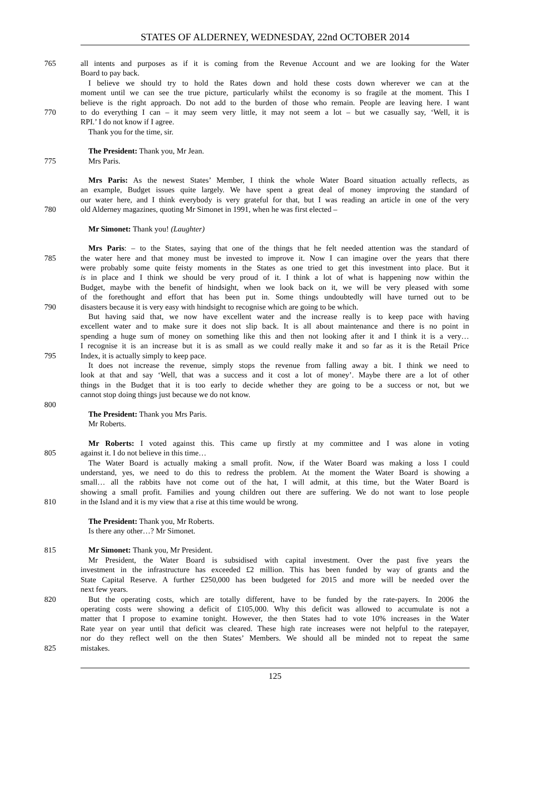STATES OF ALDERNEY, WEDNESDAY, 22nd OCTOBER 2014
765 all intents and purposes as if it is coming from the Revenue Account and we are looking for the Water
Board to pay back.
 I believe we should try to hold the Rates down and hold these costs down wherever we can at the
moment until we can see the true picture, particularly whilst the economy is so fragile at the moment. This I
believe is the right approach. Do not add to the burden of those who remain. People are leaving here. I want
770 to do everything I can – it may seem very little, it may not seem a lot – but we casually say, ‘Well, it is
RPI.’ I do not know if I agree.
 Thank you for the time, sir.
 The President: Thank you, Mr Jean.
775 Mrs Paris.
 Mrs Paris: As the newest States’ Member, I think the whole Water Board situation actually reflects, as
an example, Budget issues quite largely. We have spent a great deal of money improving the standard of
our water here, and I think everybody is very grateful for that, but I was reading an article in one of the very
780 old Alderney magazines, quoting Mr Simonet in 1991, when he was first elected –
 Mr Simonet: Thank you! (Laughter)
 Mrs Paris: – to the States, saying that one of the things that he felt needed attention was the standard of
785 the water here and that money must be invested to improve it. Now I can imagine over the years that there
were probably some quite feisty moments in the States as one tried to get this investment into place. But it
is in place and I think we should be very proud of it. I think a lot of what is happening now within the
Budget, maybe with the benefit of hindsight, when we look back on it, we will be very pleased with some
of the forethought and effort that has been put in. Some things undoubtedly will have turned out to be
790 disasters because it is very easy with hindsight to recognise which are going to be which.
 But having said that, we now have excellent water and the increase really is to keep pace with having
excellent water and to make sure it does not slip back. It is all about maintenance and there is no point in
spending a huge sum of money on something like this and then not looking after it and I think it is a very…
I recognise it is an increase but it is as small as we could really make it and so far as it is the Retail Price
795 Index, it is actually simply to keep pace.
 It does not increase the revenue, simply stops the revenue from falling away a bit. I think we need to
look at that and say ‘Well, that was a success and it cost a lot of money’. Maybe there are a lot of other
things in the Budget that it is too early to decide whether they are going to be a success or not, but we
cannot stop doing things just because we do not know.
800
 The President: Thank you Mrs Paris.
 Mr Roberts.
 Mr Roberts: I voted against this. This came up firstly at my committee and I was alone in voting
805 against it. I do not believe in this time…
 The Water Board is actually making a small profit. Now, if the Water Board was making a loss I could
understand, yes, we need to do this to redress the problem. At the moment the Water Board is showing a
small… all the rabbits have not come out of the hat, I will admit, at this time, but the Water Board is
showing a small profit. Families and young children out there are suffering. We do not want to lose people
810 in the Island and it is my view that a rise at this time would be wrong.
 The President: Thank you, Mr Roberts.
 Is there any other…? Mr Simonet.
815 Mr Simonet: Thank you, Mr President.
 Mr President, the Water Board is subsidised with capital investment. Over the past five years the
investment in the infrastructure has exceeded £2 million. This has been funded by way of grants and the
State Capital Reserve. A further £250,000 has been budgeted for 2015 and more will be needed over the
next few years.
820 But the operating costs, which are totally different, have to be funded by the rate-payers. In 2006 the
operating costs were showing a deficit of £105,000. Why this deficit was allowed to accumulate is not a
matter that I propose to examine tonight. However, the then States had to vote 10% increases in the Water
Rate year on year until that deficit was cleared. These high rate increases were not helpful to the ratepayer,
nor do they reflect well on the then States’ Members. We should all be minded not to repeat the same
825 mistakes.
125